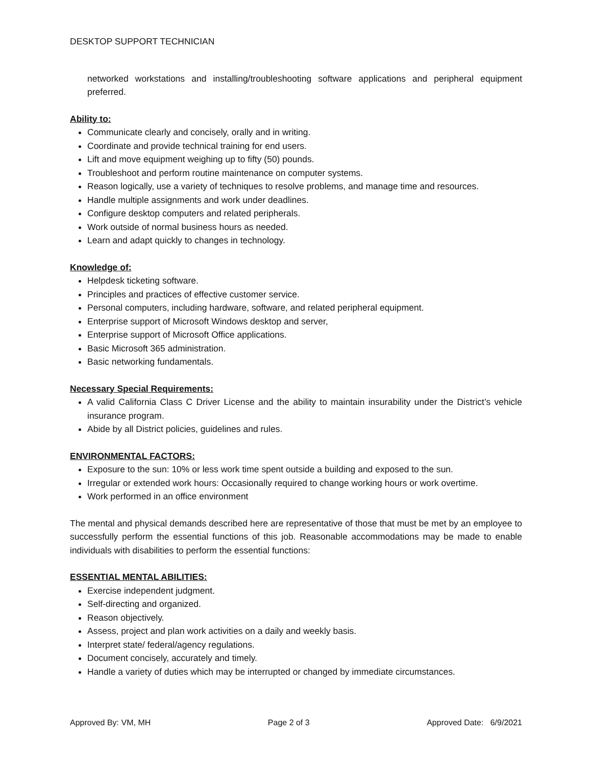DESKTOP SUPPORT TECHNICIAN
networked workstations and installing/troubleshooting software applications and peripheral equipment preferred.
Ability to:
Communicate clearly and concisely, orally and in writing.
Coordinate and provide technical training for end users.
Lift and move equipment weighing up to fifty (50) pounds.
Troubleshoot and perform routine maintenance on computer systems.
Reason logically, use a variety of techniques to resolve problems, and manage time and resources.
Handle multiple assignments and work under deadlines.
Configure desktop computers and related peripherals.
Work outside of normal business hours as needed.
Learn and adapt quickly to changes in technology.
Knowledge of:
Helpdesk ticketing software.
Principles and practices of effective customer service.
Personal computers, including hardware, software, and related peripheral equipment.
Enterprise support of Microsoft Windows desktop and server,
Enterprise support of Microsoft Office applications.
Basic Microsoft 365 administration.
Basic networking fundamentals.
Necessary Special Requirements:
A valid California Class C Driver License and the ability to maintain insurability under the District’s vehicle insurance program.
Abide by all District policies, guidelines and rules.
ENVIRONMENTAL FACTORS:
Exposure to the sun: 10% or less work time spent outside a building and exposed to the sun.
Irregular or extended work hours: Occasionally required to change working hours or work overtime.
Work performed in an office environment
The mental and physical demands described here are representative of those that must be met by an employee to successfully perform the essential functions of this job. Reasonable accommodations may be made to enable individuals with disabilities to perform the essential functions:
ESSENTIAL MENTAL ABILITIES:
Exercise independent judgment.
Self-directing and organized.
Reason objectively.
Assess, project and plan work activities on a daily and weekly basis.
Interpret state/ federal/agency regulations.
Document concisely, accurately and timely.
Handle a variety of duties which may be interrupted or changed by immediate circumstances.
Approved By: VM, MH Page 2 of 3 Approved Date: 6/9/2021